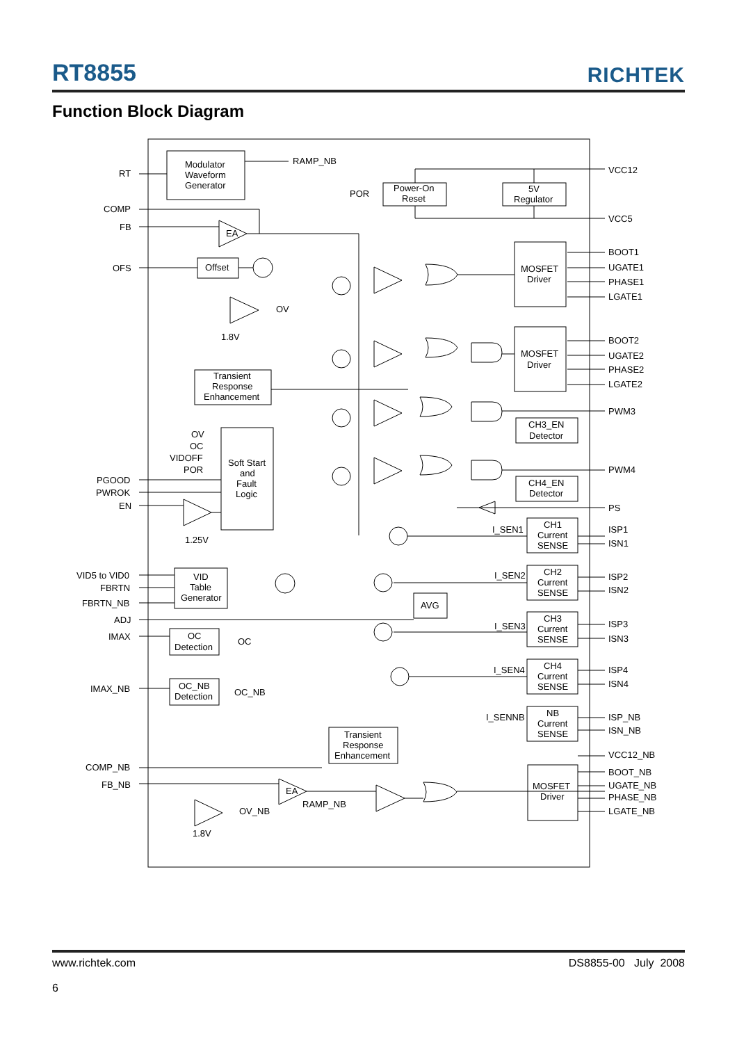RT8855
RICHTEK
Function Block Diagram
Modulator
Waveform
Generator
Power-On
Reset
5V
Regulator
MOSFET
Driver
MOSFET
Driver
Offset
EA
Transient
Response
Enhancement
Soft Start
and
Fault
Logic
CH3_EN
Detector
CH4_EN
Detector
CH1
Current
SENSE
CH2
Current
SENSE
CH3
Current
SENSE
CH4
Current
SENSE
NB
Current
SENSE
VID
Table
Generator
AVG
OC
Detection
OC_NB
Detection
Transient
Response
Enhancement
MOSFET
Driver
EA
RAMP_NB
RT
POR
VCC12
COMP
VCC5
FB
BOOT1
OFS
UGATE1
PHASE1
LGATE1
OV
1.8V
BOOT2
UGATE2
PHASE2
LGATE2
PWM3
OV
OC
VIDOFF
POR
PWM4
PGOOD
PWROK
EN
PS
I_SEN1
ISP1
1.25V
ISN1
I_SEN2
VID5 to VID0
ISP2
FBRTN
ISN2
FBRTN_NB
ADJ
I_SEN3
ISP3
IMAX
ISN3
OC
I_SEN4
ISP4
ISN4
IMAX_NB
OC_NB
I_SENNB
ISP_NB
ISN_NB
VCC12_NB
COMP_NB
BOOT_NB
FB_NB
UGATE_NB
PHASE_NB
RAMP_NB
OV_NB
LGATE_NB
1.8V
DS8855-00 July 2008 www.richtek.com
6